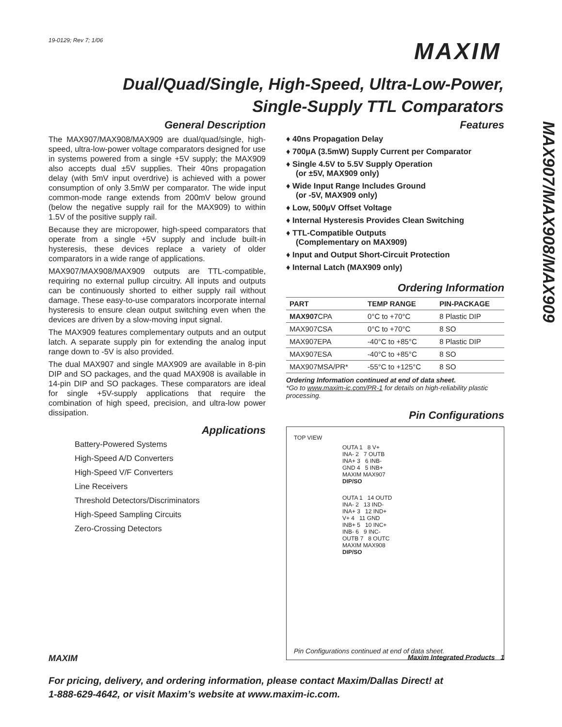19-0129; Rev 7; 1/06 MAXIM
Dual/Quad/Single, High-Speed, Ultra-Low-Power,
Single-Supply TTL Comparators
MAX907/MAX908/MAX909
General Description
The MAX907/MAX908/MAX909 are dual/quad/single, high-speed, ultra-low-power voltage comparators designed for use in systems powered from a single +5V supply; the MAX909 also accepts dual ±5V supplies. Their 40ns propagation delay (with 5mV input overdrive) is achieved with a power consumption of only 3.5mW per comparator. The wide input common-mode range extends from 200mV below ground (below the negative supply rail for the MAX909) to within 1.5V of the positive supply rail.
Because they are micropower, high-speed comparators that operate from a single +5V supply and include built-in hysteresis, these devices replace a variety of older comparators in a wide range of applications.
MAX907/MAX908/MAX909 outputs are TTL-compatible, requiring no external pullup circuitry. All inputs and outputs can be continuously shorted to either supply rail without damage. These easy-to-use comparators incorporate internal hysteresis to ensure clean output switching even when the devices are driven by a slow-moving input signal.
The MAX909 features complementary outputs and an output latch. A separate supply pin for extending the analog input range down to -5V is also provided.
The dual MAX907 and single MAX909 are available in 8-pin DIP and SO packages, and the quad MAX908 is available in 14-pin DIP and SO packages. These comparators are ideal for single +5V-supply applications that require the combination of high speed, precision, and ultra-low power dissipation.
Applications
Battery-Powered Systems
High-Speed A/D Converters
High-Speed V/F Converters
Line Receivers
Threshold Detectors/Discriminators
High-Speed Sampling Circuits
Zero-Crossing Detectors
Features
♦ 40ns Propagation Delay
♦ 700µA (3.5mW) Supply Current per Comparator
♦ Single 4.5V to 5.5V Supply Operation
(or ±5V, MAX909 only)
♦ Wide Input Range Includes Ground
(or -5V, MAX909 only)
♦ Low, 500µV Offset Voltage
♦ Internal Hysteresis Provides Clean Switching
♦ TTL-Compatible Outputs
(Complementary on MAX909)
♦ Input and Output Short-Circuit Protection
♦ Internal Latch (MAX909 only)
Ordering Information
| PART | TEMP RANGE | PIN-PACKAGE |
| --- | --- | --- |
| MAX907 CPA | 0°C to +70°C | 8 Plastic DIP |
| MAX907CSA | 0°C to +70°C | 8 SO |
| MAX907EPA | -40°C to +85°C | 8 Plastic DIP |
| MAX907ESA | -40°C to +85°C | 8 SO |
| MAX907MSA/PR* | -55°C to +125°C | 8 SO |
Ordering Information continued at end of data sheet.
*Go to www.maxim-ic.com/PR-1 for details on high-reliability plastic processing.
Pin Configurations
TOP VIEW
OUTA 1 8 V+
INA- 2 7 OUTB
INA+ 3 6 INB-
GND 4 5 INB+
MAXIM MAX907
DIP/SO
OUTA 1 14 OUTD
INA- 2 13 IND-
INA+ 3 12 IND+
V+ 4 11 GND
INB+ 5 10 INC+
INB- 6 9 INC-
OUTB 7 8 OUTC
MAXIM MAX908
DIP/SO
Pin Configurations continued at end of data sheet.
MAXIM Maxim Integrated Products 1
For pricing, delivery, and ordering information, please contact Maxim/Dallas Direct! at
1-888-629-4642, or visit Maxim’s website at www.maxim-ic.com.